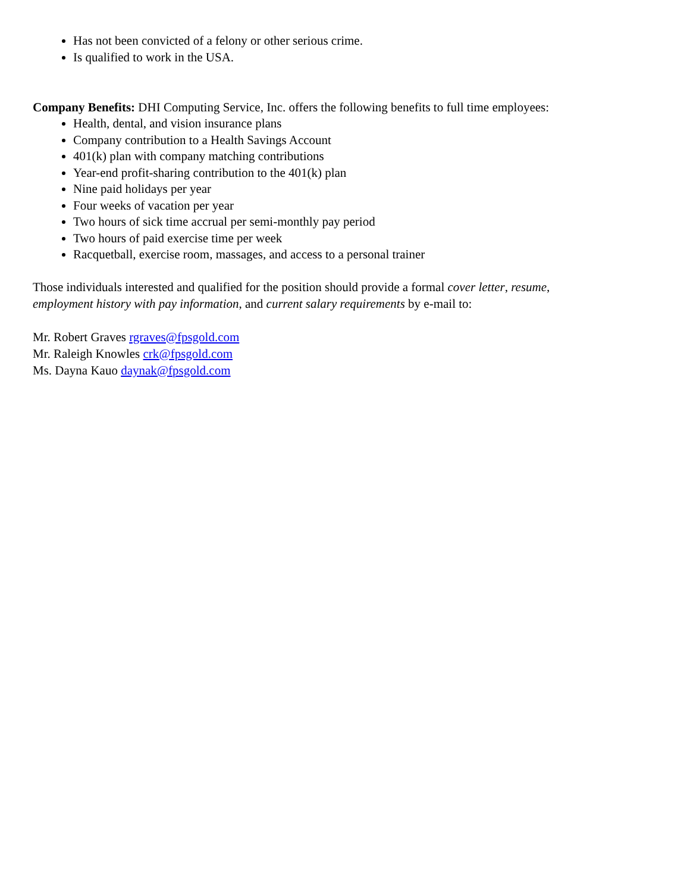Has not been convicted of a felony or other serious crime.
Is qualified to work in the USA.
Company Benefits: DHI Computing Service, Inc. offers the following benefits to full time employees:
Health, dental, and vision insurance plans
Company contribution to a Health Savings Account
401(k) plan with company matching contributions
Year-end profit-sharing contribution to the 401(k) plan
Nine paid holidays per year
Four weeks of vacation per year
Two hours of sick time accrual per semi-monthly pay period
Two hours of paid exercise time per week
Racquetball, exercise room, massages, and access to a personal trainer
Those individuals interested and qualified for the position should provide a formal cover letter, resume,
employment history with pay information, and current salary requirements by e-mail to:
Mr. Robert Graves rgraves@fpsgold.com
Mr. Raleigh Knowles crk@fpsgold.com
Ms. Dayna Kauo daynak@fpsgold.com